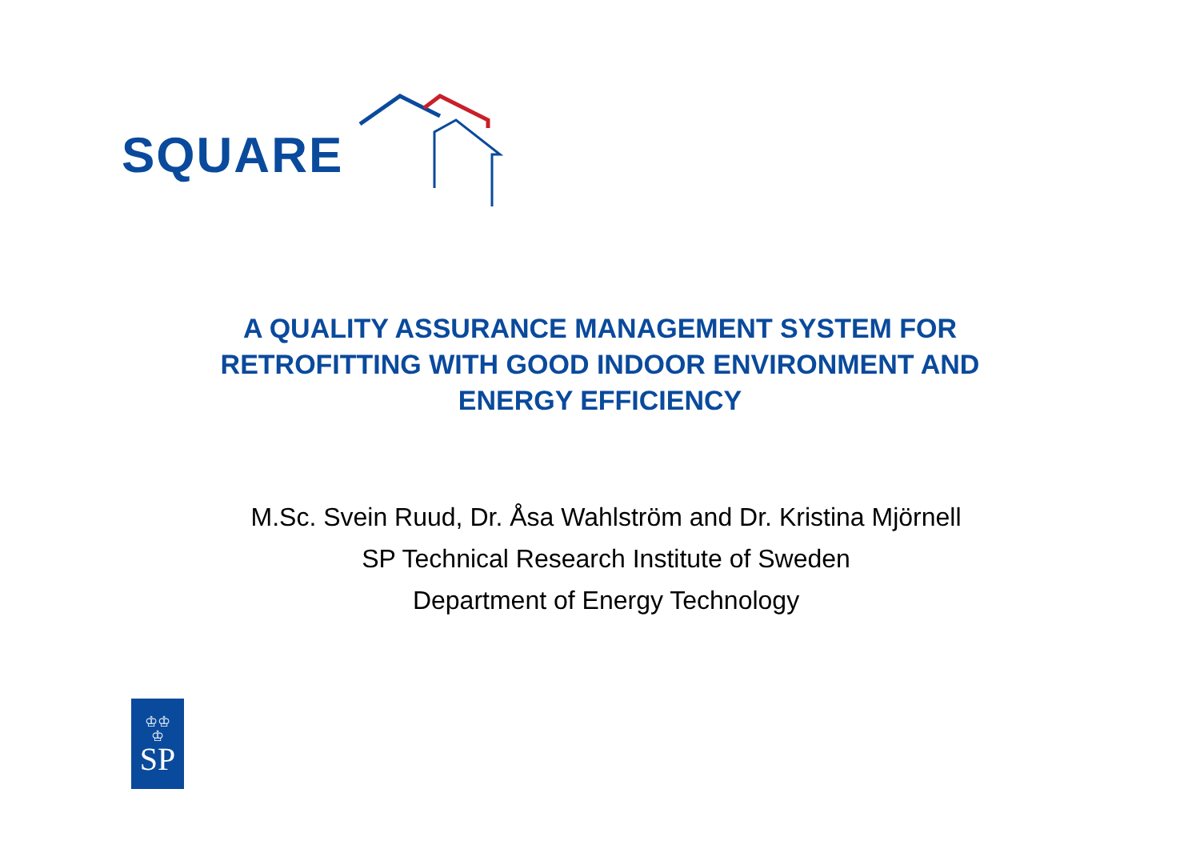SQUARE
A QUALITY ASSURANCE MANAGEMENT SYSTEM FOR
RETROFITTING WITH GOOD INDOOR ENVIRONMENT AND
ENERGY EFFICIENCY
M.Sc. Svein Ruud, Dr. Åsa Wahlström and Dr. Kristina Mjörnell
SP Technical Research Institute of Sweden
Department of Energy Technology
♔♔
♔
SP